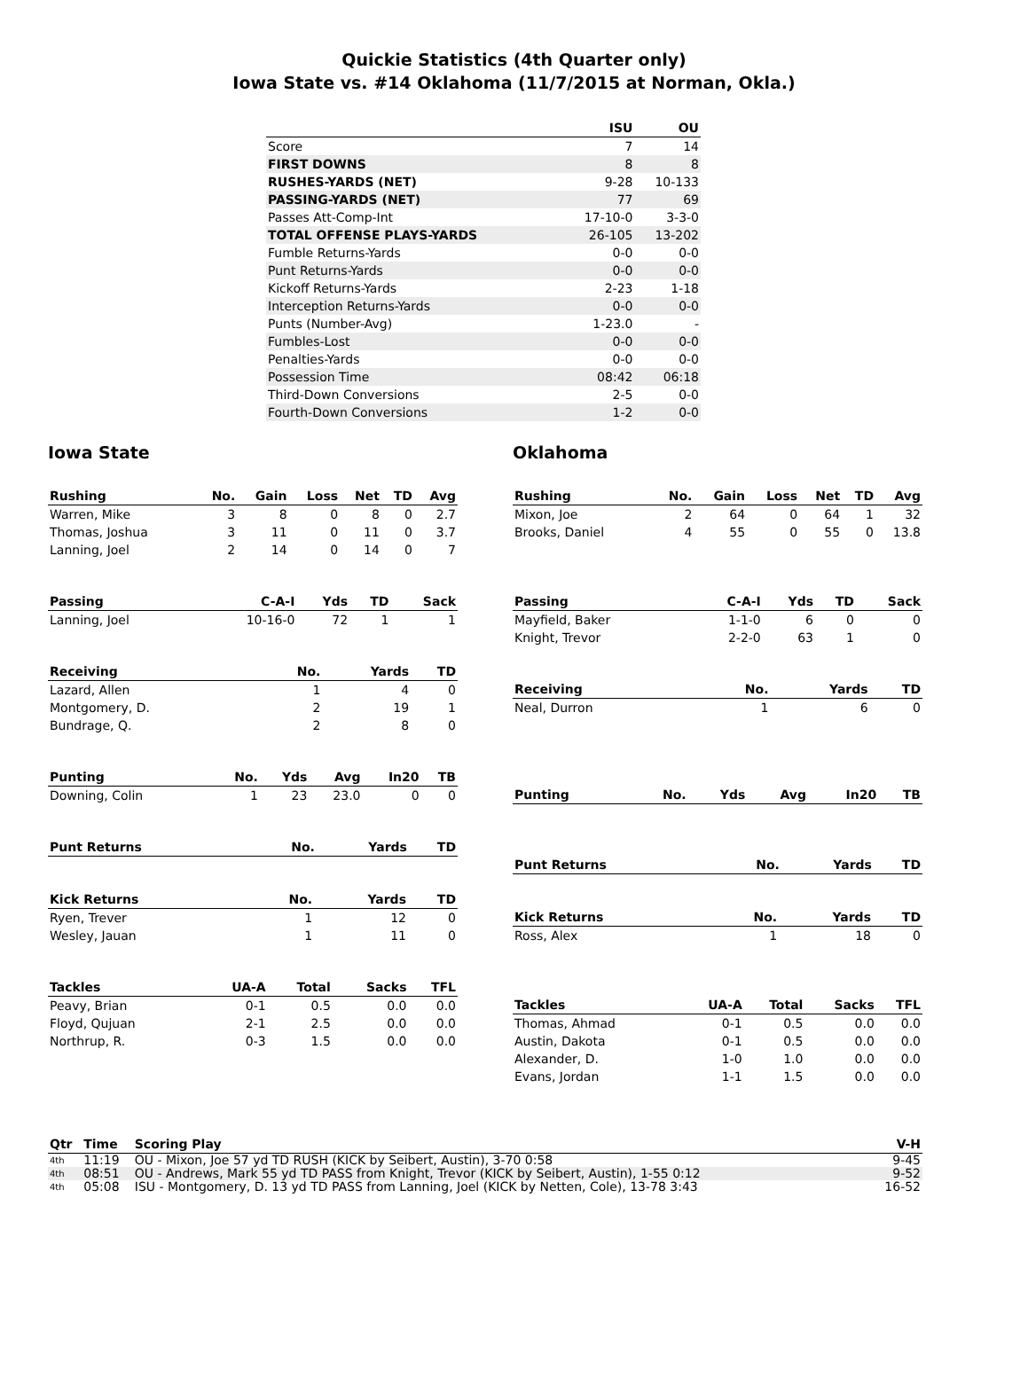Quickie Statistics (4th Quarter only)
Iowa State vs. #14 Oklahoma (11/7/2015 at Norman, Okla.)
| | ISU | OU |
| --- | --- | --- |
| Score | 7 | 14 |
| FIRST DOWNS | 8 | 8 |
| RUSHES-YARDS (NET) | 9-28 | 10-133 |
| PASSING-YARDS (NET) | 77 | 69 |
| Passes Att-Comp-Int | 17-10-0 | 3-3-0 |
| TOTAL OFFENSE PLAYS-YARDS | 26-105 | 13-202 |
| Fumble Returns-Yards | 0-0 | 0-0 |
| Punt Returns-Yards | 0-0 | 0-0 |
| Kickoff Returns-Yards | 2-23 | 1-18 |
| Interception Returns-Yards | 0-0 | 0-0 |
| Punts (Number-Avg) | 1-23.0 | - |
| Fumbles-Lost | 0-0 | 0-0 |
| Penalties-Yards | 0-0 | 0-0 |
| Possession Time | 08:42 | 06:18 |
| Third-Down Conversions | 2-5 | 0-0 |
| Fourth-Down Conversions | 1-2 | 0-0 |
Iowa State
| Rushing | No. | Gain | Loss | Net | TD | Avg |
| --- | --- | --- | --- | --- | --- | --- |
| Warren, Mike | 3 | 8 | 0 | 8 | 0 | 2.7 |
| Thomas, Joshua | 3 | 11 | 0 | 11 | 0 | 3.7 |
| Lanning, Joel | 2 | 14 | 0 | 14 | 0 | 7 |
| Passing | C-A-I | Yds | TD | Sack |
| --- | --- | --- | --- | --- |
| Lanning, Joel | 10-16-0 | 72 | 1 | 1 |
| Receiving | No. | Yards | TD |
| --- | --- | --- | --- |
| Lazard, Allen | 1 | 4 | 0 |
| Montgomery, D. | 2 | 19 | 1 |
| Bundrage, Q. | 2 | 8 | 0 |
| Punting | No. | Yds | Avg | In20 | TB |
| --- | --- | --- | --- | --- | --- |
| Downing, Colin | 1 | 23 | 23.0 | 0 | 0 |
| Punt Returns | No. | Yards | TD |
| --- | --- | --- | --- |
| Kick Returns | No. | Yards | TD |
| --- | --- | --- | --- |
| Ryen, Trever | 1 | 12 | 0 |
| Wesley, Jauan | 1 | 11 | 0 |
| Tackles | UA-A | Total | Sacks | TFL |
| --- | --- | --- | --- | --- |
| Peavy, Brian | 0-1 | 0.5 | 0.0 | 0.0 |
| Floyd, Qujuan | 2-1 | 2.5 | 0.0 | 0.0 |
| Northrup, R. | 0-3 | 1.5 | 0.0 | 0.0 |
Oklahoma
| Rushing | No. | Gain | Loss | Net | TD | Avg |
| --- | --- | --- | --- | --- | --- | --- |
| Mixon, Joe | 2 | 64 | 0 | 64 | 1 | 32 |
| Brooks, Daniel | 4 | 55 | 0 | 55 | 0 | 13.8 |
| Passing | C-A-I | Yds | TD | Sack |
| --- | --- | --- | --- | --- |
| Mayfield, Baker | 1-1-0 | 6 | 0 | 0 |
| Knight, Trevor | 2-2-0 | 63 | 1 | 0 |
| Receiving | No. | Yards | TD |
| --- | --- | --- | --- |
| Neal, Durron | 1 | 6 | 0 |
| Punting | No. | Yds | Avg | In20 | TB |
| --- | --- | --- | --- | --- | --- |
| Punt Returns | No. | Yards | TD |
| --- | --- | --- | --- |
| Kick Returns | No. | Yards | TD |
| --- | --- | --- | --- |
| Ross, Alex | 1 | 18 | 0 |
| Tackles | UA-A | Total | Sacks | TFL |
| --- | --- | --- | --- | --- |
| Thomas, Ahmad | 0-1 | 0.5 | 0.0 | 0.0 |
| Austin, Dakota | 0-1 | 0.5 | 0.0 | 0.0 |
| Alexander, D. | 1-0 | 1.0 | 0.0 | 0.0 |
| Evans, Jordan | 1-1 | 1.5 | 0.0 | 0.0 |
| Qtr | Time | Scoring Play | V-H |
| --- | --- | --- | --- |
| 4th | 11:19 | OU - Mixon, Joe 57 yd TD RUSH (KICK by Seibert, Austin), 3-70 0:58 | 9-45 |
| 4th | 08:51 | OU - Andrews, Mark 55 yd TD PASS from Knight, Trevor (KICK by Seibert, Austin), 1-55 0:12 | 9-52 |
| 4th | 05:08 | ISU - Montgomery, D. 13 yd TD PASS from Lanning, Joel (KICK by Netten, Cole), 13-78 3:43 | 16-52 |